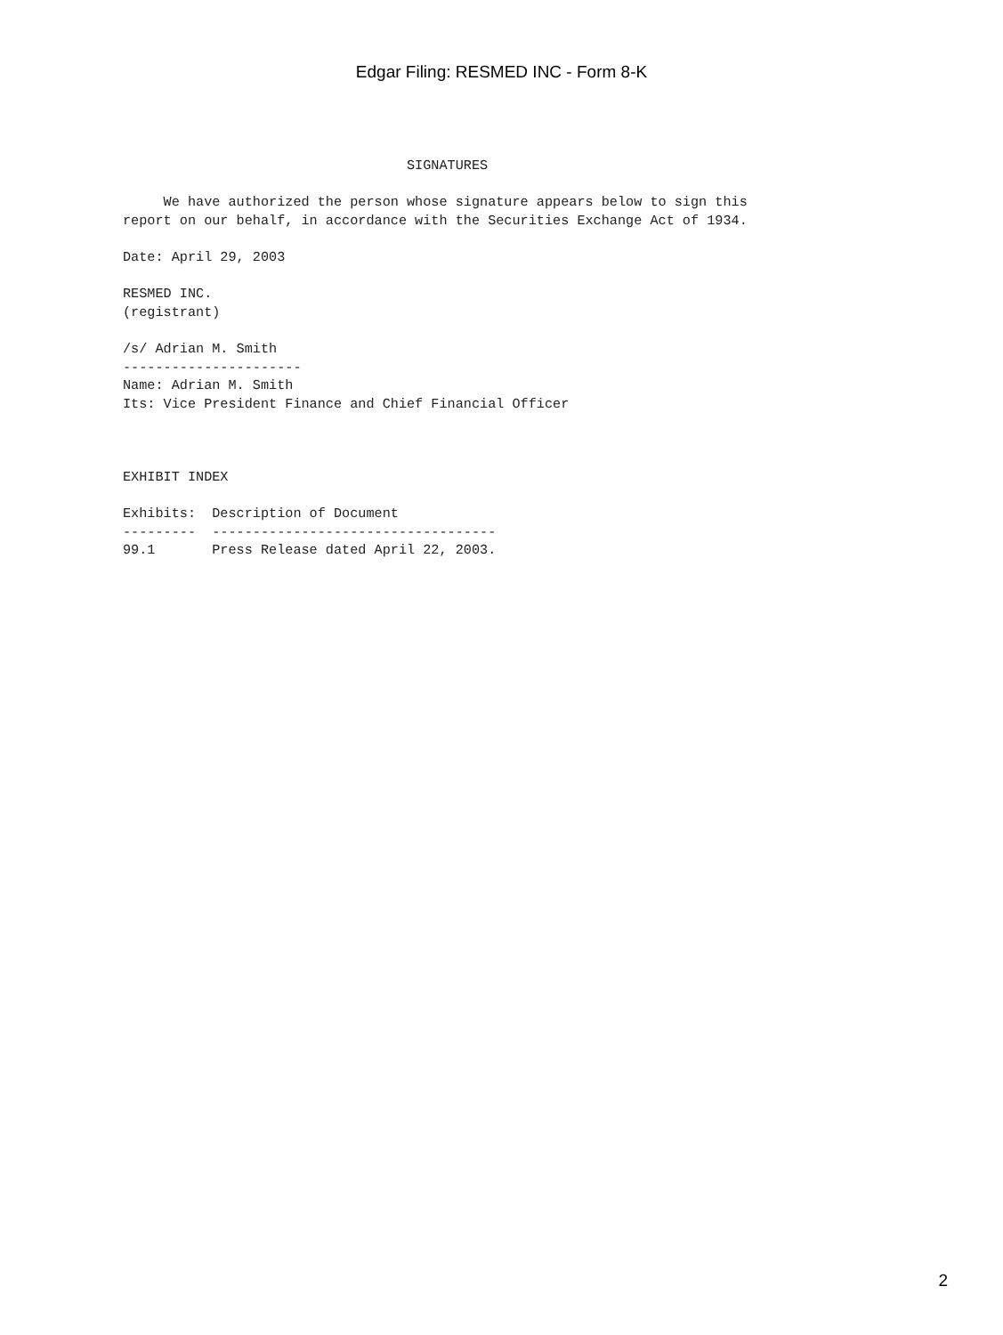Edgar Filing: RESMED INC - Form 8-K
                                   SIGNATURES

     We have authorized the person whose signature appears below to sign this
report on our behalf, in accordance with the Securities Exchange Act of 1934.

Date: April 29, 2003

RESMED INC.
(registrant)

/s/ Adrian M. Smith
----------------------
Name: Adrian M. Smith
Its: Vice President Finance and Chief Financial Officer



EXHIBIT INDEX

Exhibits:  Description of Document
---------  -----------------------------------
99.1       Press Release dated April 22, 2003.
2